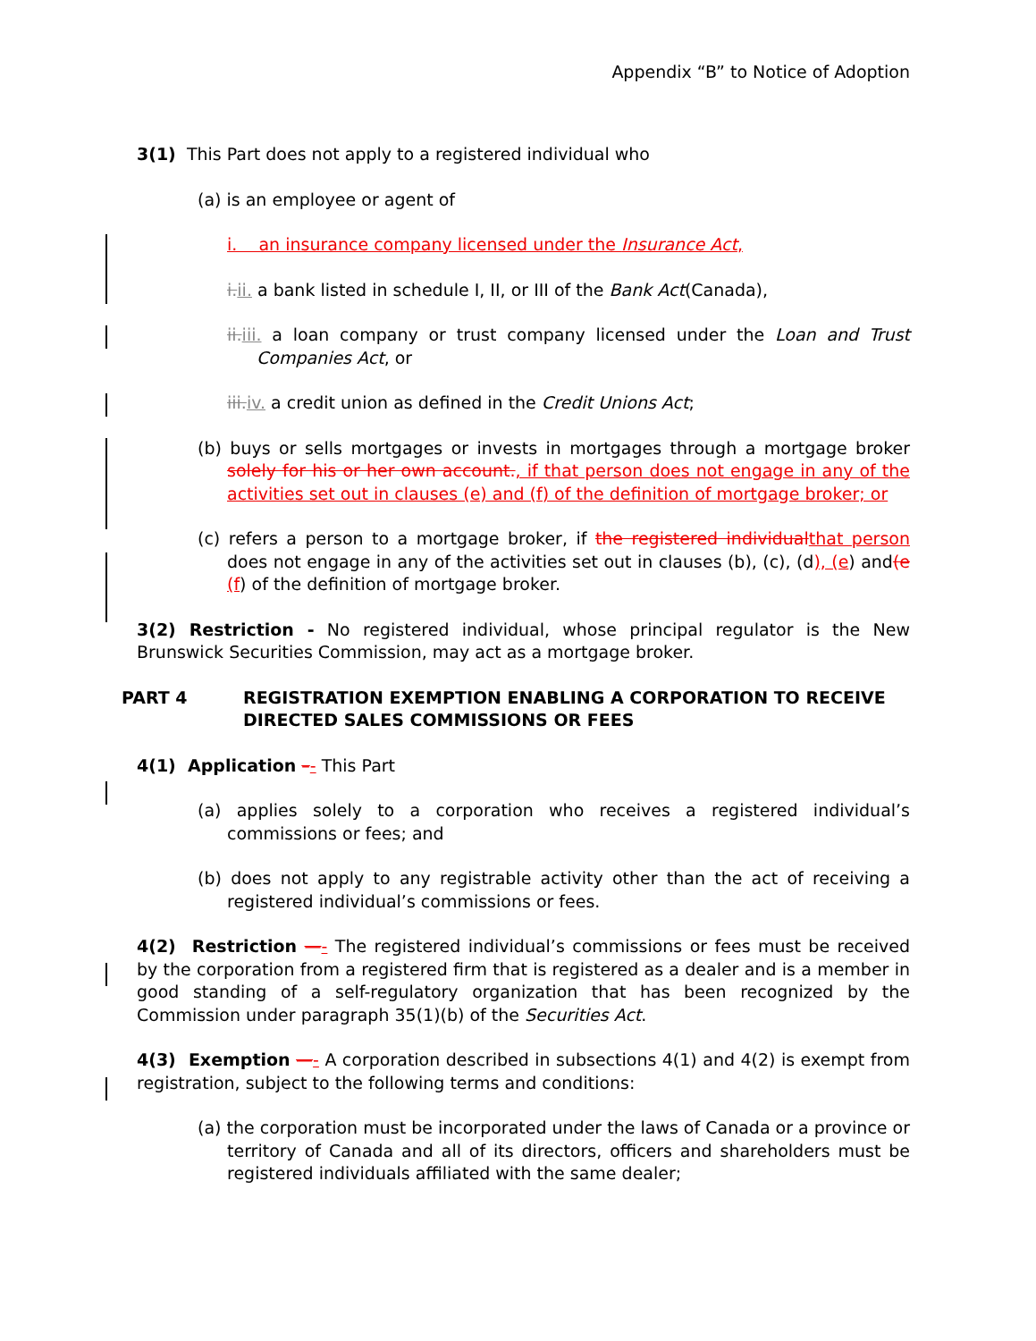Appendix “B” to Notice of Adoption
3(1) This Part does not apply to a registered individual who
(a) is an employee or agent of
i. an insurance company licensed under the Insurance Act,
i.ii. a bank listed in schedule I, II, or III of the Bank Act(Canada),
ii.iii. a loan company or trust company licensed under the Loan and Trust Companies Act, or
iii.iv. a credit union as defined in the Credit Unions Act;
(b) buys or sells mortgages or invests in mortgages through a mortgage broker solely for his or her own account., if that person does not engage in any of the activities set out in clauses (e) and (f) of the definition of mortgage broker; or
(c) refers a person to a mortgage broker, if the registered individual that person does not engage in any of the activities set out in clauses (b), (c), (d), (e) and(e (f) of the definition of mortgage broker.
3(2) Restriction - No registered individual, whose principal regulator is the New Brunswick Securities Commission, may act as a mortgage broker.
PART 4 REGISTRATION EXEMPTION ENABLING A CORPORATION TO RECEIVE DIRECTED SALES COMMISSIONS OR FEES
4(1) Application –- This Part
(a) applies solely to a corporation who receives a registered individual’s commissions or fees; and
(b) does not apply to any registrable activity other than the act of receiving a registered individual’s commissions or fees.
4(2) Restriction —- The registered individual’s commissions or fees must be received by the corporation from a registered firm that is registered as a dealer and is a member in good standing of a self-regulatory organization that has been recognized by the Commission under paragraph 35(1)(b) of the Securities Act.
4(3) Exemption —- A corporation described in subsections 4(1) and 4(2) is exempt from registration, subject to the following terms and conditions:
(a) the corporation must be incorporated under the laws of Canada or a province or territory of Canada and all of its directors, officers and shareholders must be registered individuals affiliated with the same dealer;